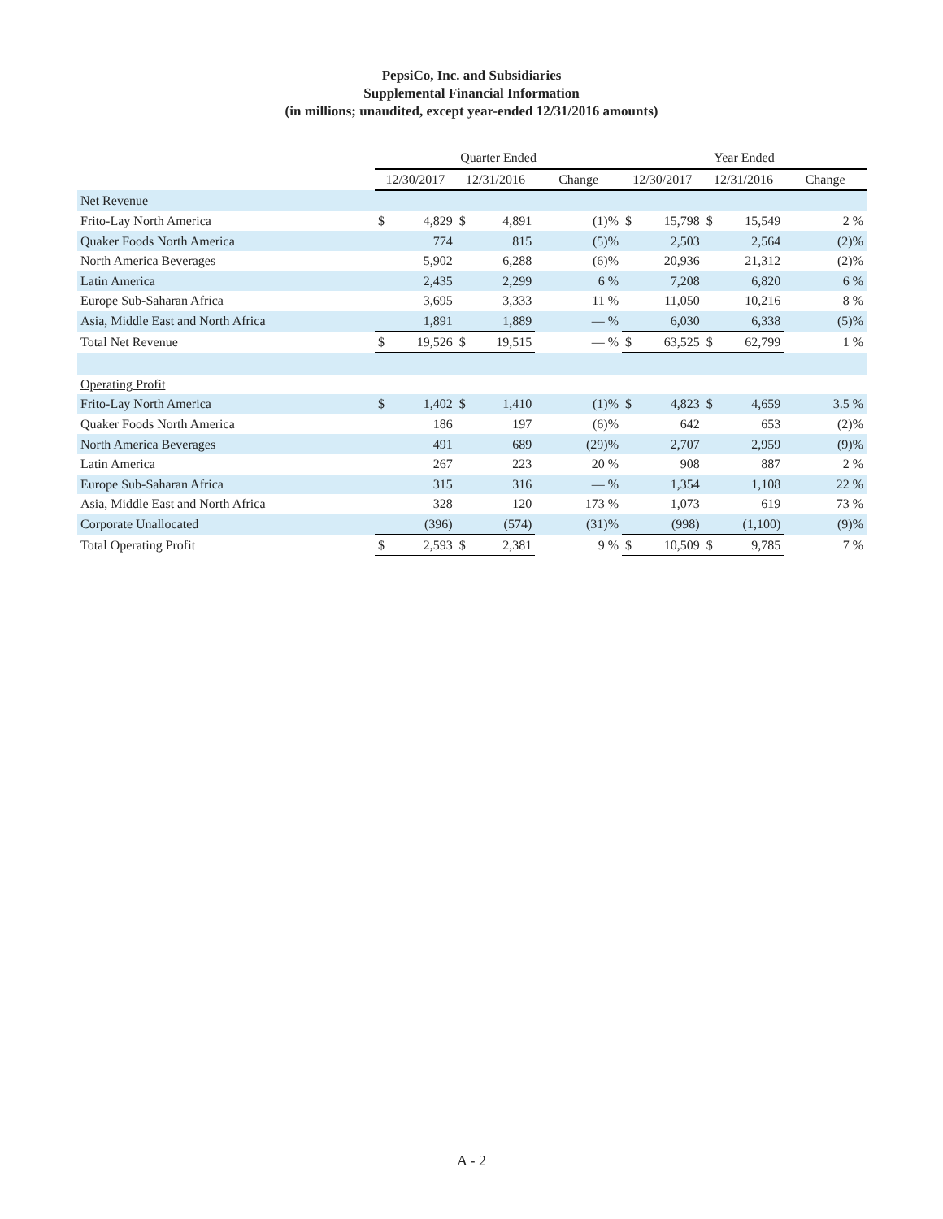PepsiCo, Inc. and Subsidiaries
Supplemental Financial Information
(in millions; unaudited, except year-ended 12/31/2016 amounts)
| | Quarter Ended | | | | | Year Ended | | | | |
| --- | --- | --- | --- | --- | --- | --- | --- | --- | --- | --- |
| | 12/30/2017 | | 12/31/2016 | | Change | 12/30/2017 | | 12/31/2016 | | Change |
| Net Revenue | | | | | | | | | | |
| Frito-Lay North America | $ | 4,829 | $ | 4,891 | (1)% | $ | 15,798 | $ | 15,549 | 2 % |
| Quaker Foods North America | | 774 | | 815 | (5)% | | 2,503 | | 2,564 | (2)% |
| North America Beverages | | 5,902 | | 6,288 | (6)% | | 20,936 | | 21,312 | (2)% |
| Latin America | | 2,435 | | 2,299 | 6 % | | 7,208 | | 6,820 | 6 % |
| Europe Sub-Saharan Africa | | 3,695 | | 3,333 | 11 % | | 11,050 | | 10,216 | 8 % |
| Asia, Middle East and North Africa | | 1,891 | | 1,889 | — % | | 6,030 | | 6,338 | (5)% |
| Total Net Revenue | $ | 19,526 | $ | 19,515 | — % | $ | 63,525 | $ | 62,799 | 1 % |
| Operating Profit | | | | | | | | | | |
| Frito-Lay North America | $ | 1,402 | $ | 1,410 | (1)% | $ | 4,823 | $ | 4,659 | 3.5 % |
| Quaker Foods North America | | 186 | | 197 | (6)% | | 642 | | 653 | (2)% |
| North America Beverages | | 491 | | 689 | (29)% | | 2,707 | | 2,959 | (9)% |
| Latin America | | 267 | | 223 | 20 % | | 908 | | 887 | 2 % |
| Europe Sub-Saharan Africa | | 315 | | 316 | — % | | 1,354 | | 1,108 | 22 % |
| Asia, Middle East and North Africa | | 328 | | 120 | 173 % | | 1,073 | | 619 | 73 % |
| Corporate Unallocated | | (396) | | (574) | (31)% | | (998) | | (1,100) | (9)% |
| Total Operating Profit | $ | 2,593 | $ | 2,381 | 9 % | $ | 10,509 | $ | 9,785 | 7 % |
A - 2